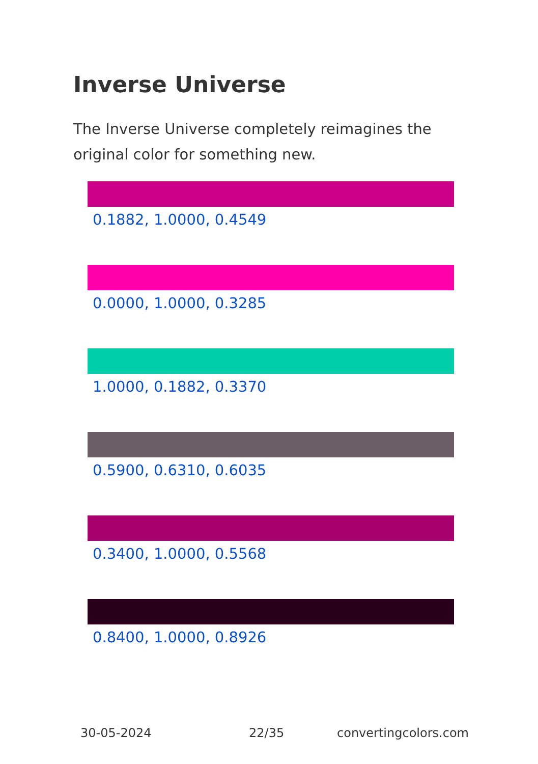Inverse Universe
The Inverse Universe completely reimagines the original color for something new.
0.1882, 1.0000, 0.4549
0.0000, 1.0000, 0.3285
1.0000, 0.1882, 0.3370
0.5900, 0.6310, 0.6035
0.3400, 1.0000, 0.5568
0.8400, 1.0000, 0.8926
30-05-2024 22/35 convertingcolors.com